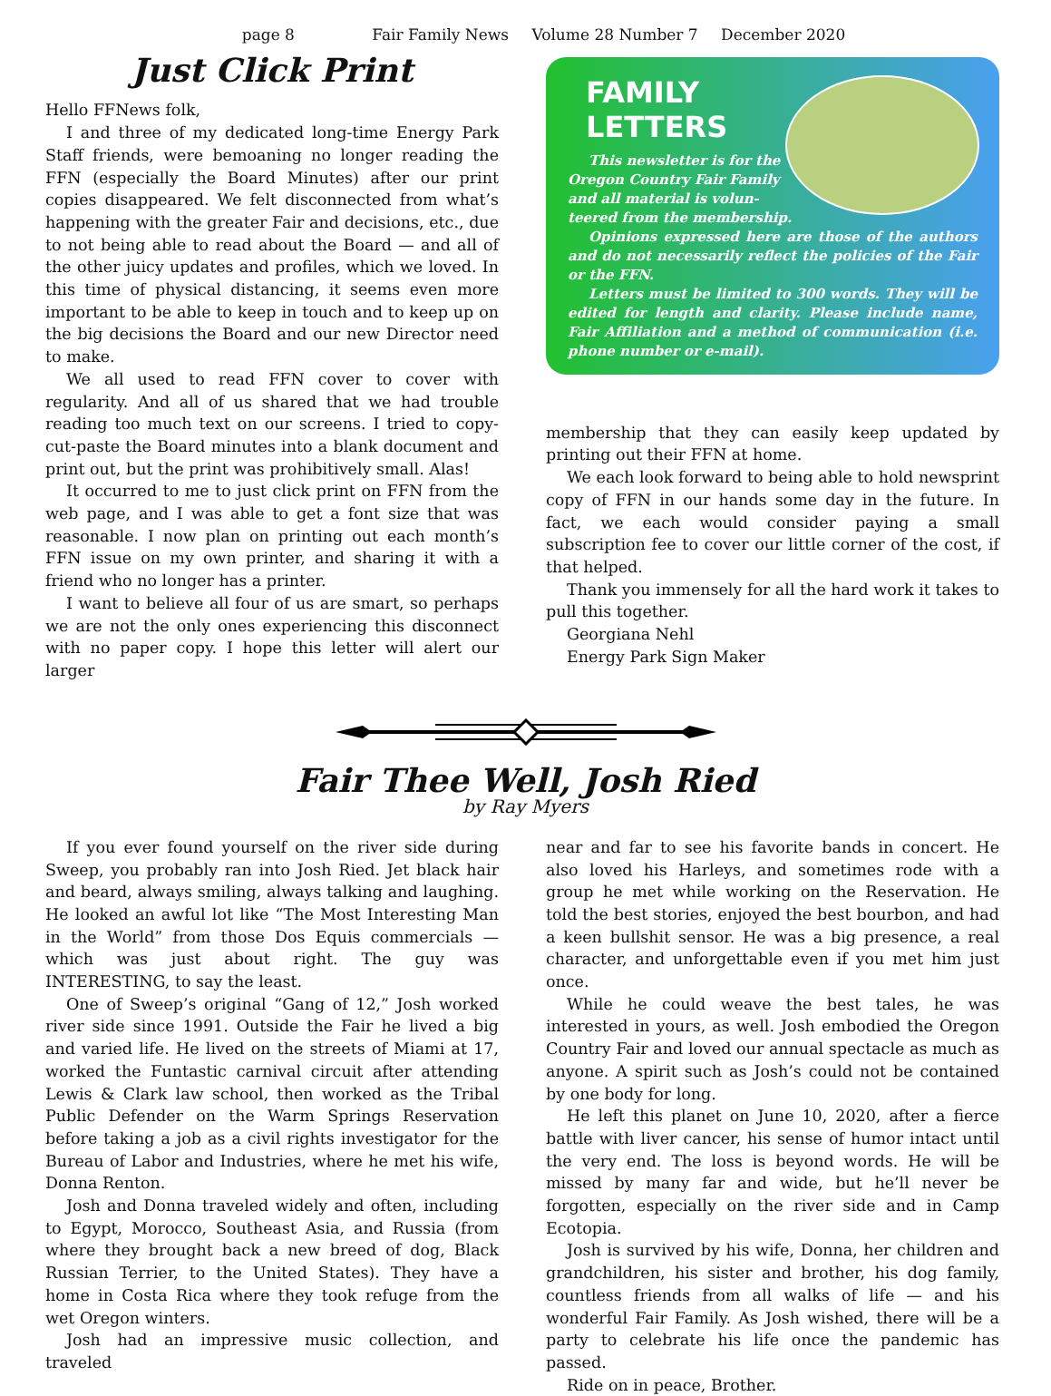page 8 Fair Family News Volume 28 Number 7 December 2020
Just Click Print
Hello FFNews folk,
I and three of my dedicated long-time Energy Park Staff friends, were bemoaning no longer reading the FFN (especially the Board Minutes) after our print copies disappeared. We felt disconnected from what’s happening with the greater Fair and decisions, etc., due to not being able to read about the Board — and all of the other juicy updates and profiles, which we loved. In this time of physical distancing, it seems even more important to be able to keep in touch and to keep up on the big decisions the Board and our new Director need to make.
We all used to read FFN cover to cover with regularity. And all of us shared that we had trouble reading too much text on our screens. I tried to copy-cut-paste the Board minutes into a blank document and print out, but the print was prohibitively small. Alas!
It occurred to me to just click print on FFN from the web page, and I was able to get a font size that was reasonable. I now plan on printing out each month’s FFN issue on my own printer, and sharing it with a friend who no longer has a printer.
I want to believe all four of us are smart, so perhaps we are not the only ones experiencing this disconnect with no paper copy. I hope this letter will alert our larger
FAMILY
LETTERS
This newsletter is for the
Oregon Country Fair Family
and all material is volun-
teered from the membership.
Opinions expressed here are those of the authors and do not necessarily reflect the policies of the Fair or the FFN.
Letters must be limited to 300 words. They will be edited for length and clarity. Please include name, Fair Affiliation and a method of communication (i.e. phone number or e-mail).
membership that they can easily keep updated by printing out their FFN at home.
We each look forward to being able to hold newsprint copy of FFN in our hands some day in the future. In fact, we each would consider paying a small subscription fee to cover our little corner of the cost, if that helped.
Thank you immensely for all the hard work it takes to pull this together.
Georgiana Nehl
Energy Park Sign Maker
Fair Thee Well, Josh Ried
by Ray Myers
If you ever found yourself on the river side during Sweep, you probably ran into Josh Ried. Jet black hair and beard, always smiling, always talking and laughing. He looked an awful lot like “The Most Interesting Man in the World” from those Dos Equis commercials — which was just about right. The guy was INTERESTING, to say the least.
One of Sweep’s original “Gang of 12,” Josh worked river side since 1991. Outside the Fair he lived a big and varied life. He lived on the streets of Miami at 17, worked the Funtastic carnival circuit after attending Lewis & Clark law school, then worked as the Tribal Public Defender on the Warm Springs Reservation before taking a job as a civil rights investigator for the Bureau of Labor and Industries, where he met his wife, Donna Renton.
Josh and Donna traveled widely and often, including to Egypt, Morocco, Southeast Asia, and Russia (from where they brought back a new breed of dog, Black Russian Terrier, to the United States). They have a home in Costa Rica where they took refuge from the wet Oregon winters.
Josh had an impressive music collection, and traveled
near and far to see his favorite bands in concert. He also loved his Harleys, and sometimes rode with a group he met while working on the Reservation. He told the best stories, enjoyed the best bourbon, and had a keen bullshit sensor. He was a big presence, a real character, and unforgettable even if you met him just once.
While he could weave the best tales, he was interested in yours, as well. Josh embodied the Oregon Country Fair and loved our annual spectacle as much as anyone. A spirit such as Josh’s could not be contained by one body for long.
He left this planet on June 10, 2020, after a fierce battle with liver cancer, his sense of humor intact until the very end. The loss is beyond words. He will be missed by many far and wide, but he’ll never be forgotten, especially on the river side and in Camp Ecotopia.
Josh is survived by his wife, Donna, her children and grandchildren, his sister and brother, his dog family, countless friends from all walks of life — and his wonderful Fair Family. As Josh wished, there will be a party to celebrate his life once the pandemic has passed.
Ride on in peace, Brother.